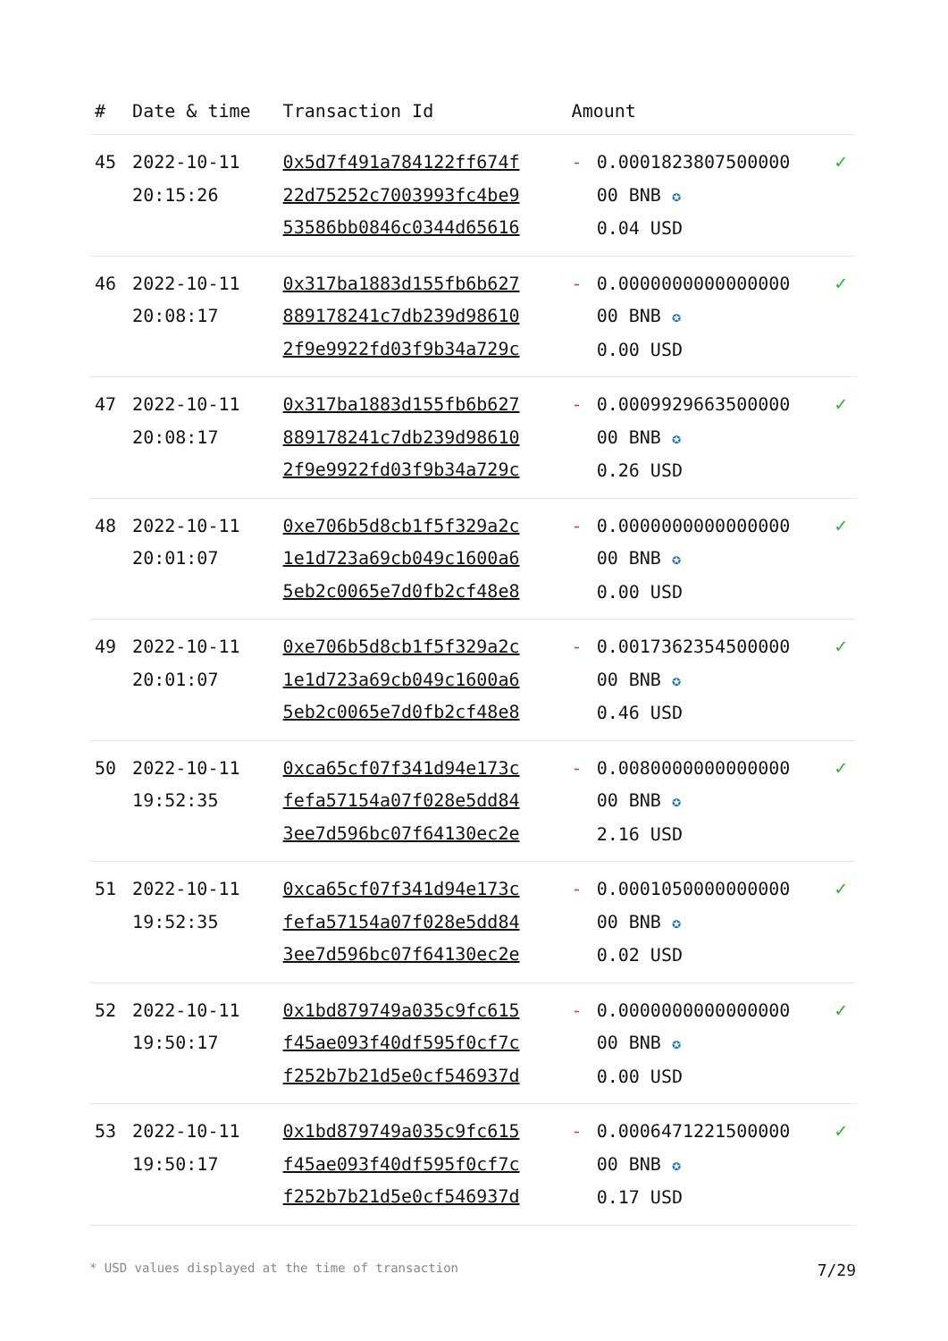| # | Date & time | Transaction Id | Amount | | |
| --- | --- | --- | --- | --- | --- |
| 45 | 2022-10-11 20:15:26 | 0x5d7f491a784122ff674f 22d75252c7003993fc4be9 53586bb0846c0344d65616 | - | 0.0001823807500000 00 BNB ✪ 0.04 USD | ✓ |
| 46 | 2022-10-11 20:08:17 | 0x317ba1883d155fb6b627 889178241c7db239d98610 2f9e9922fd03f9b34a729c | - | 0.0000000000000000 00 BNB ✪ 0.00 USD | ✓ |
| 47 | 2022-10-11 20:08:17 | 0x317ba1883d155fb6b627 889178241c7db239d98610 2f9e9922fd03f9b34a729c | - | 0.0009929663500000 00 BNB ✪ 0.26 USD | ✓ |
| 48 | 2022-10-11 20:01:07 | 0xe706b5d8cb1f5f329a2c 1e1d723a69cb049c1600a6 5eb2c0065e7d0fb2cf48e8 | - | 0.0000000000000000 00 BNB ✪ 0.00 USD | ✓ |
| 49 | 2022-10-11 20:01:07 | 0xe706b5d8cb1f5f329a2c 1e1d723a69cb049c1600a6 5eb2c0065e7d0fb2cf48e8 | - | 0.0017362354500000 00 BNB ✪ 0.46 USD | ✓ |
| 50 | 2022-10-11 19:52:35 | 0xca65cf07f341d94e173c fefa57154a07f028e5dd84 3ee7d596bc07f64130ec2e | - | 0.0080000000000000 00 BNB ✪ 2.16 USD | ✓ |
| 51 | 2022-10-11 19:52:35 | 0xca65cf07f341d94e173c fefa57154a07f028e5dd84 3ee7d596bc07f64130ec2e | - | 0.0001050000000000 00 BNB ✪ 0.02 USD | ✓ |
| 52 | 2022-10-11 19:50:17 | 0x1bd879749a035c9fc615 f45ae093f40df595f0cf7c f252b7b21d5e0cf546937d | - | 0.0000000000000000 00 BNB ✪ 0.00 USD | ✓ |
| 53 | 2022-10-11 19:50:17 | 0x1bd879749a035c9fc615 f45ae093f40df595f0cf7c f252b7b21d5e0cf546937d | - | 0.0006471221500000 00 BNB ✪ 0.17 USD | ✓ |
* USD values displayed at the time of transaction 7/29